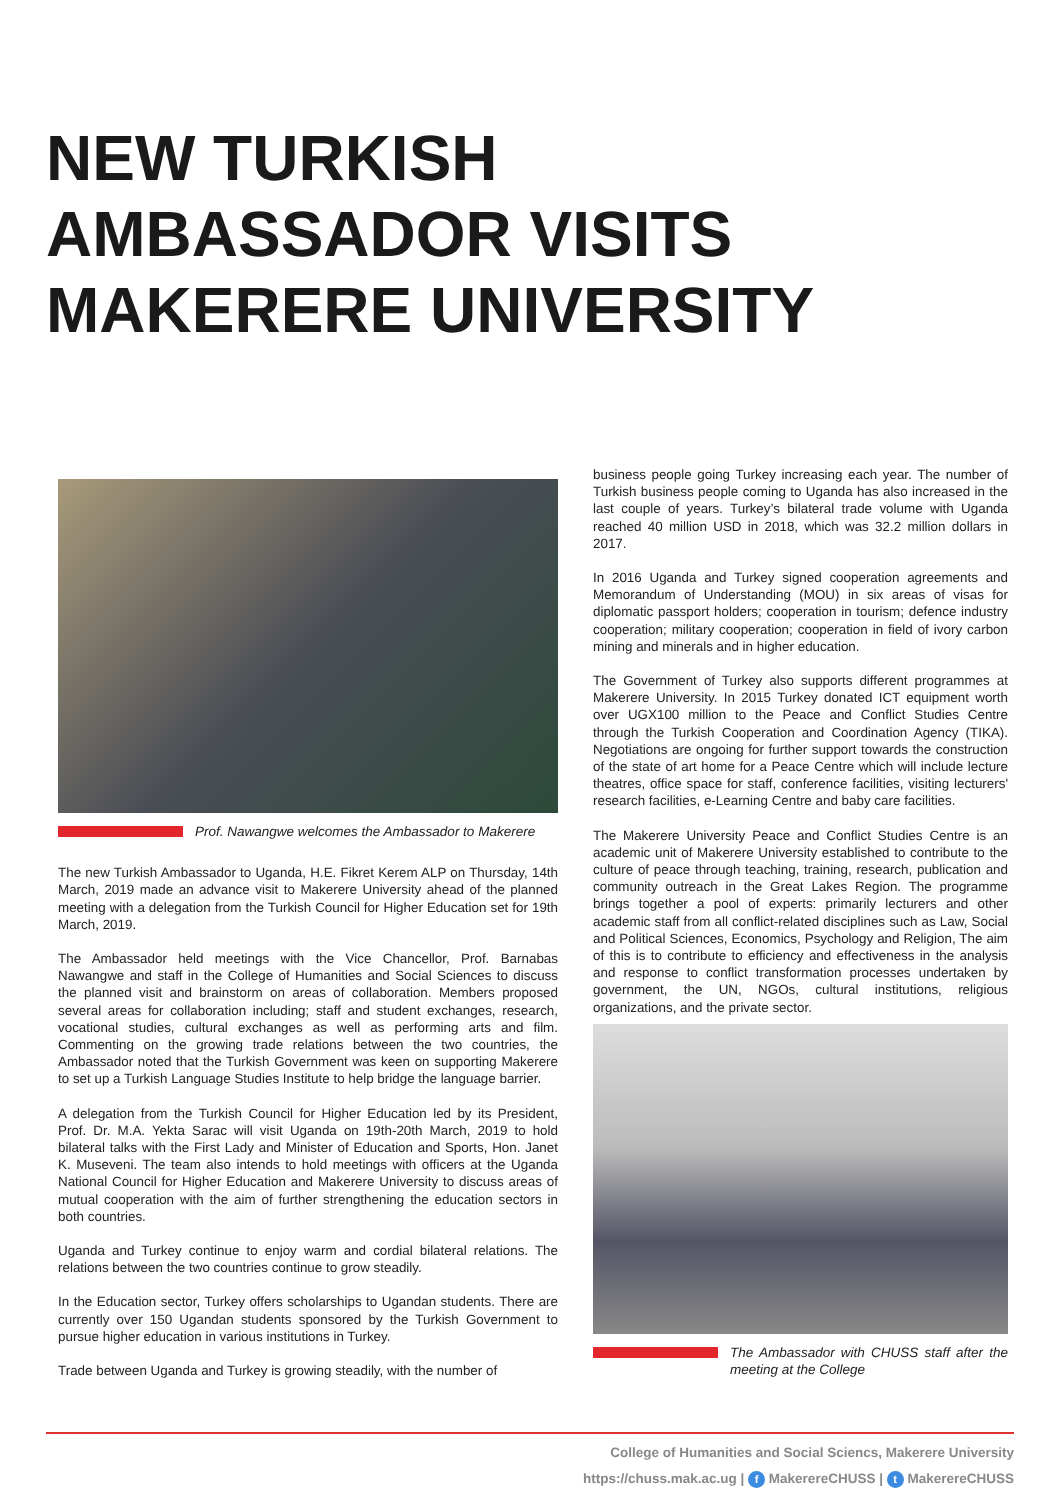NEW TURKISH
AMBASSADOR VISITS
MAKERERE UNIVERSITY
Prof. Nawangwe welcomes the Ambassador to Makerere
The new Turkish Ambassador to Uganda, H.E. Fikret Kerem ALP on Thursday, 14th March, 2019 made an advance visit to Makerere University ahead of the planned meeting with a delegation from the Turkish Council for Higher Education set for 19th March, 2019.
The Ambassador held meetings with the Vice Chancellor, Prof. Barnabas Nawangwe and staff in the College of Humanities and Social Sciences to discuss the planned visit and brainstorm on areas of collaboration. Members proposed several areas for collaboration including; staff and student exchanges, research, vocational studies, cultural exchanges as well as performing arts and film. Commenting on the growing trade relations between the two countries, the Ambassador noted that the Turkish Government was keen on supporting Makerere to set up a Turkish Language Studies Institute to help bridge the language barrier.
A delegation from the Turkish Council for Higher Education led by its President, Prof. Dr. M.A. Yekta Sarac will visit Uganda on 19th-20th March, 2019 to hold bilateral talks with the First Lady and Minister of Education and Sports, Hon. Janet K. Museveni. The team also intends to hold meetings with officers at the Uganda National Council for Higher Education and Makerere University to discuss areas of mutual cooperation with the aim of further strengthening the education sectors in both countries.
Uganda and Turkey continue to enjoy warm and cordial bilateral relations. The relations between the two countries continue to grow steadily.
In the Education sector, Turkey offers scholarships to Ugandan students. There are currently over 150 Ugandan students sponsored by the Turkish Government to pursue higher education in various institutions in Turkey.
Trade between Uganda and Turkey is growing steadily, with the number of
business people going Turkey increasing each year. The number of Turkish business people coming to Uganda has also increased in the last couple of years. Turkey’s bilateral trade volume with Uganda reached 40 million USD in 2018, which was 32.2 million dollars in 2017.
In 2016 Uganda and Turkey signed cooperation agreements and Memorandum of Understanding (MOU) in six areas of visas for diplomatic passport holders; cooperation in tourism; defence industry cooperation; military cooperation; cooperation in field of ivory carbon mining and minerals and in higher education.
The Government of Turkey also supports different programmes at Makerere University. In 2015 Turkey donated ICT equipment worth over UGX100 million to the Peace and Conflict Studies Centre through the Turkish Cooperation and Coordination Agency (TIKA). Negotiations are ongoing for further support towards the construction of the state of art home for a Peace Centre which will include lecture theatres, office space for staff, conference facilities, visiting lecturers' research facilities, e-Learning Centre and baby care facilities.
The Makerere University Peace and Conflict Studies Centre is an academic unit of Makerere University established to contribute to the culture of peace through teaching, training, research, publication and community outreach in the Great Lakes Region. The programme brings together a pool of experts: primarily lecturers and other academic staff from all conflict-related disciplines such as Law, Social and Political Sciences, Economics, Psychology and Religion, The aim of this is to contribute to efficiency and effectiveness in the analysis and response to conflict transformation processes undertaken by government, the UN, NGOs, cultural institutions, religious organizations, and the private sector.
The Ambassador with CHUSS staff after the meeting at the College
College of Humanities and Social Sciencs, Makerere University
https://chuss.mak.ac.ug | f MakerereCHUSS | t MakerereCHUSS